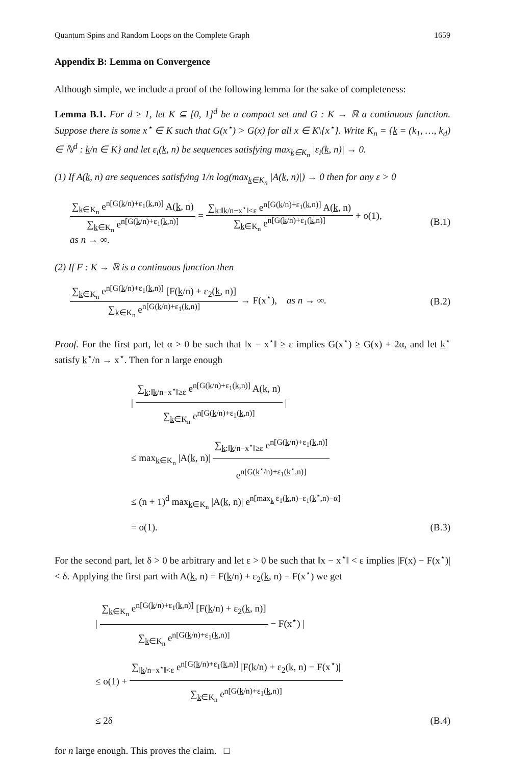Quantum Spins and Random Loops on the Complete Graph 1659
Appendix B: Lemma on Convergence
Although simple, we include a proof of the following lemma for the sake of completeness:
Lemma B.1. For d ≥ 1, let K ⊆ [0, 1]<sup>d</sup> be a compact set and G : K → ℝ a continuous function. Suppose there is some x<sup>⋆</sup> ∈ K such that G(x<sup>⋆</sup>) > G(x) for all x ∈ K\{x<sup>⋆</sup>}. Write K<sub>n</sub> = {k = (k<sub>1</sub>, …, k<sub>d</sub>) ∈ ℕ<sup>d</sup> : k/n ∈ K} and let ε<sub>i</sub>(k, n) be sequences satisfying max<sub>k∈K<sub>n</sub></sub> |ε<sub>i</sub>(k, n)| → 0.
(1) If A(k, n) are sequences satisfying 1/n log(max<sub>k∈K<sub>n</sub></sub> |A(k, n)|) → 0 then for any ε > 0
∑<sub>k∈K<sub>n</sub></sub> e<sup>n[G(k/n)+ε<sub>1</sub>(k,n)]</sup> A(k, n) ∑<sub>k∈K<sub>n</sub></sub> e<sup>n[G(k/n)+ε<sub>1</sub>(k,n)]</sup> = ∑<sub>k:‖k/n−x<sup>⋆</sup>‖<ε</sub> e<sup>n[G(k/n)+ε<sub>1</sub>(k,n)]</sup> A(k, n) ∑<sub>k∈K<sub>n</sub></sub> e<sup>n[G(k/n)+ε<sub>1</sub>(k,n)]</sup> + o(1),
as n → ∞.
(B.1)
(2) If F : K → ℝ is a continuous function then
∑<sub>k∈K<sub>n</sub></sub> e<sup>n[G(k/n)+ε<sub>1</sub>(k,n)]</sup> [F(k/n) + ε<sub>2</sub>(k, n)] ∑<sub>k∈K<sub>n</sub></sub> e<sup>n[G(k/n)+ε<sub>1</sub>(k,n)]</sup> → F(x<sup>⋆</sup>), as n → ∞.
(B.2)
Proof. For the first part, let α > 0 be such that ‖x − x<sup>⋆</sup>‖ ≥ ε implies G(x<sup>⋆</sup>) ≥ G(x) + 2α, and let k<sup>⋆</sup> satisfy k<sup>⋆</sup>/n → x<sup>⋆</sup>. Then for n large enough
| ∑<sub>k:‖k/n−x<sup>⋆</sup>‖≥ε</sub> e<sup>n[G(k/n)+ε<sub>1</sub>(k,n)]</sup> A(k, n) ∑<sub>k∈K<sub>n</sub></sub> e<sup>n[G(k/n)+ε<sub>1</sub>(k,n)]</sup> |
≤ max<sub>k∈K<sub>n</sub></sub> |A(k, n)| ∑<sub>k:‖k/n−x<sup>⋆</sup>‖≥ε</sub> e<sup>n[G(k/n)+ε<sub>1</sub>(k,n)]</sup> e<sup>n[G(k<sup>⋆</sup>/n)+ε<sub>1</sub>(k<sup>⋆</sup>,n)]</sup>
≤ (n + 1)<sup>d</sup> max<sub>k∈K<sub>n</sub></sub> |A(k, n)| e<sup>n[max<sub>k</sub> ε<sub>1</sub>(k,n)−ε<sub>1</sub>(k<sup>⋆</sup>,n)−α]</sup>
= o(1). (B.3)
For the second part, let δ > 0 be arbitrary and let ε > 0 be such that ‖x − x<sup>⋆</sup>‖ < ε implies |F(x) − F(x<sup>⋆</sup>)| < δ. Applying the first part with A(k, n) = F(k/n) + ε<sub>2</sub>(k, n) − F(x<sup>⋆</sup>) we get
| ∑<sub>k∈K<sub>n</sub></sub> e<sup>n[G(k/n)+ε<sub>1</sub>(k,n)]</sup> [F(k/n) + ε<sub>2</sub>(k, n)] ∑<sub>k∈K<sub>n</sub></sub> e<sup>n[G(k/n)+ε<sub>1</sub>(k,n)]</sup> − F(x<sup>⋆</sup>) |
≤ o(1) + ∑<sub>‖k/n−x<sup>⋆</sup>‖<ε</sub> e<sup>n[G(k/n)+ε<sub>1</sub>(k,n)]</sup> |F(k/n) + ε<sub>2</sub>(k, n) − F(x<sup>⋆</sup>)| ∑<sub>k∈K<sub>n</sub></sub> e<sup>n[G(k/n)+ε<sub>1</sub>(k,n)]</sup>
≤ 2δ (B.4)
for n large enough. This proves the claim. □